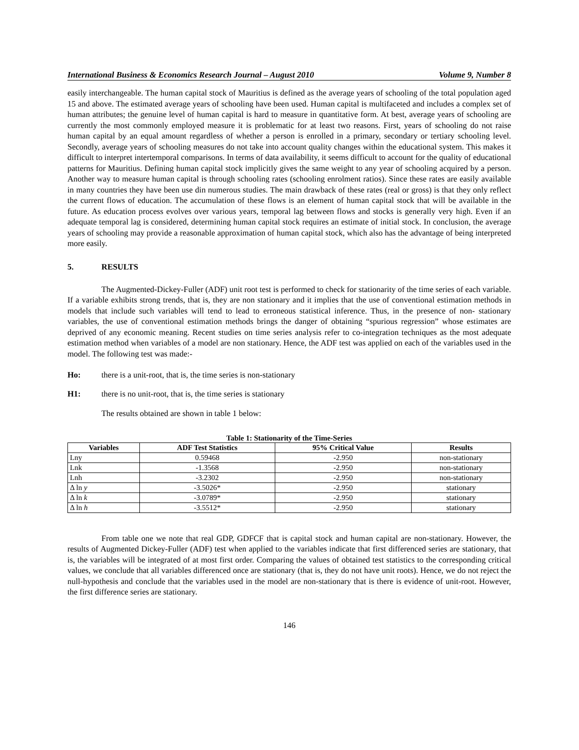International Business & Economics Research Journal – August 2010 Volume 9, Number 8
easily interchangeable. The human capital stock of Mauritius is defined as the average years of schooling of the total population aged 15 and above. The estimated average years of schooling have been used. Human capital is multifaceted and includes a complex set of human attributes; the genuine level of human capital is hard to measure in quantitative form. At best, average years of schooling are currently the most commonly employed measure it is problematic for at least two reasons. First, years of schooling do not raise human capital by an equal amount regardless of whether a person is enrolled in a primary, secondary or tertiary schooling level. Secondly, average years of schooling measures do not take into account quality changes within the educational system. This makes it difficult to interpret intertemporal comparisons. In terms of data availability, it seems difficult to account for the quality of educational patterns for Mauritius. Defining human capital stock implicitly gives the same weight to any year of schooling acquired by a person. Another way to measure human capital is through schooling rates (schooling enrolment ratios). Since these rates are easily available in many countries they have been use din numerous studies. The main drawback of these rates (real or gross) is that they only reflect the current flows of education. The accumulation of these flows is an element of human capital stock that will be available in the future. As education process evolves over various years, temporal lag between flows and stocks is generally very high. Even if an adequate temporal lag is considered, determining human capital stock requires an estimate of initial stock. In conclusion, the average years of schooling may provide a reasonable approximation of human capital stock, which also has the advantage of being interpreted more easily.
5. RESULTS
The Augmented-Dickey-Fuller (ADF) unit root test is performed to check for stationarity of the time series of each variable. If a variable exhibits strong trends, that is, they are non stationary and it implies that the use of conventional estimation methods in models that include such variables will tend to lead to erroneous statistical inference. Thus, in the presence of non- stationary variables, the use of conventional estimation methods brings the danger of obtaining “spurious regression” whose estimates are deprived of any economic meaning. Recent studies on time series analysis refer to co-integration techniques as the most adequate estimation method when variables of a model are non stationary. Hence, the ADF test was applied on each of the variables used in the model. The following test was made:-
Ho: there is a unit-root, that is, the time series is non-stationary
H1: there is no unit-root, that is, the time series is stationary
The results obtained are shown in table 1 below:
Table 1: Stationarity of the Time-Series
| Variables | ADF Test Statistics | 95% Critical Value | Results |
| --- | --- | --- | --- |
| Lny | 0.59468 | -2.950 | non-stationary |
| Lnk | -1.3568 | -2.950 | non-stationary |
| Lnh | -3.2302 | -2.950 | non-stationary |
| Δ ln y | -3.5026* | -2.950 | stationary |
| Δ ln k | -3.0789* | -2.950 | stationary |
| Δ ln h | -3.5512* | -2.950 | stationary |
From table one we note that real GDP, GDFCF that is capital stock and human capital are non-stationary. However, the results of Augmented Dickey-Fuller (ADF) test when applied to the variables indicate that first differenced series are stationary, that is, the variables will be integrated of at most first order. Comparing the values of obtained test statistics to the corresponding critical values, we conclude that all variables differenced once are stationary (that is, they do not have unit roots). Hence, we do not reject the null-hypothesis and conclude that the variables used in the model are non-stationary that is there is evidence of unit-root. However, the first difference series are stationary.
146